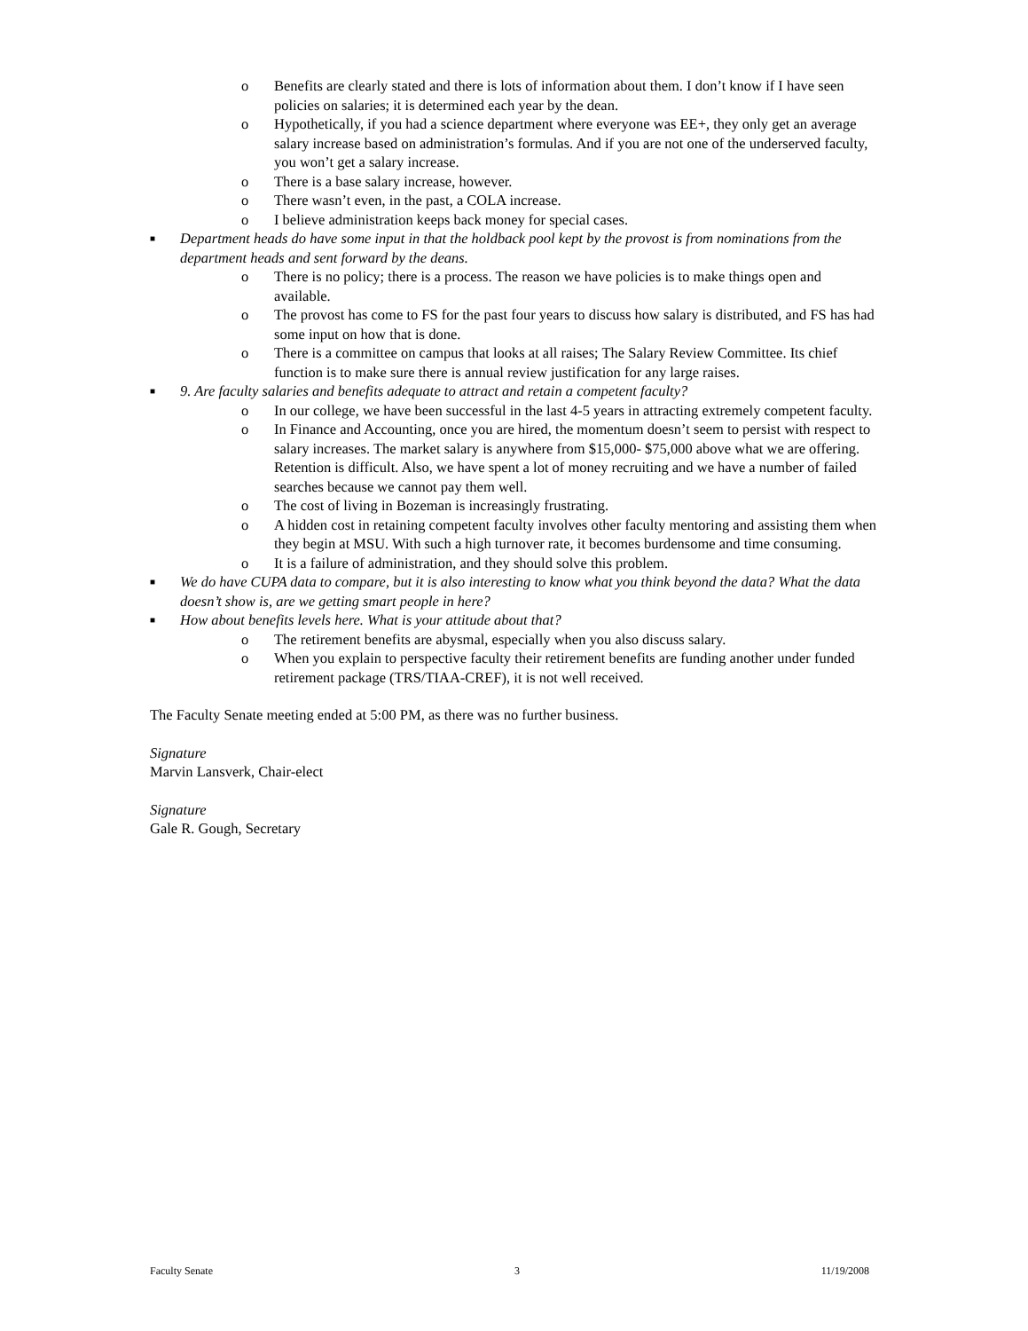o Benefits are clearly stated and there is lots of information about them. I don’t know if I have seen policies on salaries; it is determined each year by the dean.
o Hypothetically, if you had a science department where everyone was EE+, they only get an average salary increase based on administration’s formulas. And if you are not one of the underserved faculty, you won’t get a salary increase.
o There is a base salary increase, however.
o There wasn’t even, in the past, a COLA increase.
o I believe administration keeps back money for special cases.
■ Department heads do have some input in that the holdback pool kept by the provost is from nominations from the department heads and sent forward by the deans.
o There is no policy; there is a process. The reason we have policies is to make things open and available.
o The provost has come to FS for the past four years to discuss how salary is distributed, and FS has had some input on how that is done.
o There is a committee on campus that looks at all raises; The Salary Review Committee. Its chief function is to make sure there is annual review justification for any large raises.
■ 9. Are faculty salaries and benefits adequate to attract and retain a competent faculty?
o In our college, we have been successful in the last 4-5 years in attracting extremely competent faculty.
o In Finance and Accounting, once you are hired, the momentum doesn’t seem to persist with respect to salary increases. The market salary is anywhere from $15,000- $75,000 above what we are offering. Retention is difficult. Also, we have spent a lot of money recruiting and we have a number of failed searches because we cannot pay them well.
o The cost of living in Bozeman is increasingly frustrating.
o A hidden cost in retaining competent faculty involves other faculty mentoring and assisting them when they begin at MSU. With such a high turnover rate, it becomes burdensome and time consuming.
o It is a failure of administration, and they should solve this problem.
■ We do have CUPA data to compare, but it is also interesting to know what you think beyond the data? What the data doesn’t show is, are we getting smart people in here?
■ How about benefits levels here. What is your attitude about that?
o The retirement benefits are abysmal, especially when you also discuss salary.
o When you explain to perspective faculty their retirement benefits are funding another under funded retirement package (TRS/TIAA-CREF), it is not well received.
The Faculty Senate meeting ended at 5:00 PM, as there was no further business.
Signature
Marvin Lansverk, Chair-elect
Signature
Gale R. Gough, Secretary
Faculty Senate 3 11/19/2008